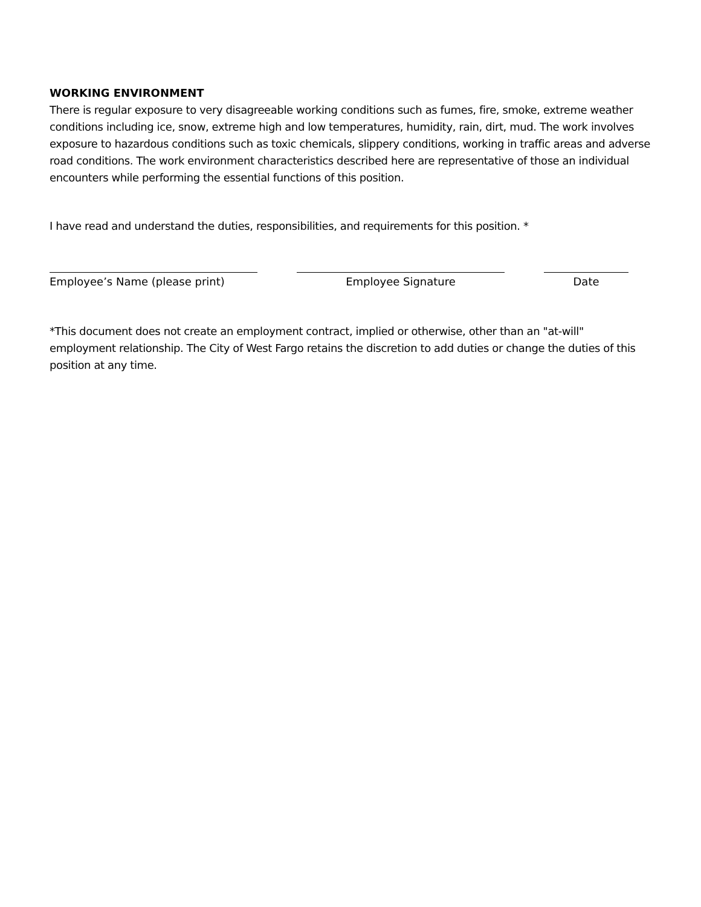WORKING ENVIRONMENT
There is regular exposure to very disagreeable working conditions such as fumes, fire, smoke, extreme weather conditions including ice, snow, extreme high and low temperatures, humidity, rain, dirt, mud. The work involves exposure to hazardous conditions such as toxic chemicals, slippery conditions, working in traffic areas and adverse road conditions. The work environment characteristics described here are representative of those an individual encounters while performing the essential functions of this position.
I have read and understand the duties, responsibilities, and requirements for this position. *
Employee’s Name (please print) Employee Signature Date
*This document does not create an employment contract, implied or otherwise, other than an "at-will" employment relationship. The City of West Fargo retains the discretion to add duties or change the duties of this position at any time.